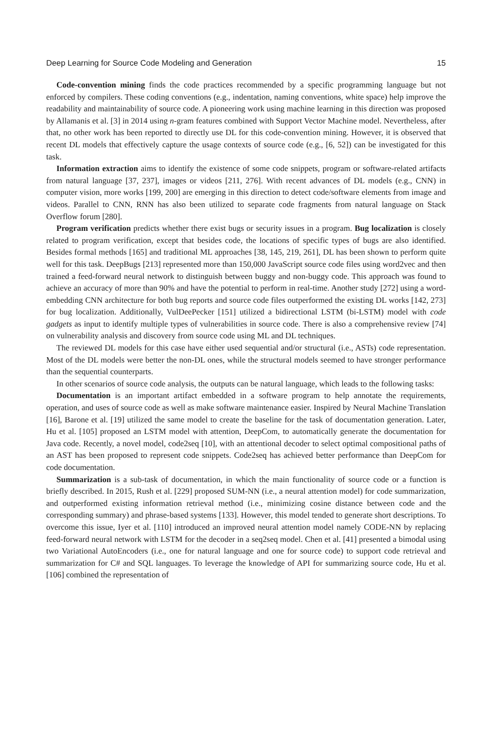Deep Learning for Source Code Modeling and Generation 15
Code-convention mining finds the code practices recommended by a specific programming language but not enforced by compilers. These coding conventions (e.g., indentation, naming conventions, white space) help improve the readability and maintainability of source code. A pioneering work using machine learning in this direction was proposed by Allamanis et al. [3] in 2014 using n-gram features combined with Support Vector Machine model. Nevertheless, after that, no other work has been reported to directly use DL for this code-convention mining. However, it is observed that recent DL models that effectively capture the usage contexts of source code (e.g., [6, 52]) can be investigated for this task.
Information extraction aims to identify the existence of some code snippets, program or software-related artifacts from natural language [37, 237], images or videos [211, 276]. With recent advances of DL models (e.g., CNN) in computer vision, more works [199, 200] are emerging in this direction to detect code/software elements from image and videos. Parallel to CNN, RNN has also been utilized to separate code fragments from natural language on Stack Overflow forum [280].
Program verification predicts whether there exist bugs or security issues in a program. Bug localization is closely related to program verification, except that besides code, the locations of specific types of bugs are also identified. Besides formal methods [165] and traditional ML approaches [38, 145, 219, 261], DL has been shown to perform quite well for this task. DeepBugs [213] represented more than 150,000 JavaScript source code files using word2vec and then trained a feed-forward neural network to distinguish between buggy and non-buggy code. This approach was found to achieve an accuracy of more than 90% and have the potential to perform in real-time. Another study [272] using a word-embedding CNN architecture for both bug reports and source code files outperformed the existing DL works [142, 273] for bug localization. Additionally, VulDeePecker [151] utilized a bidirectional LSTM (bi-LSTM) model with code gadgets as input to identify multiple types of vulnerabilities in source code. There is also a comprehensive review [74] on vulnerability analysis and discovery from source code using ML and DL techniques.
The reviewed DL models for this case have either used sequential and/or structural (i.e., ASTs) code representation. Most of the DL models were better the non-DL ones, while the structural models seemed to have stronger performance than the sequential counterparts.
In other scenarios of source code analysis, the outputs can be natural language, which leads to the following tasks:
Documentation is an important artifact embedded in a software program to help annotate the requirements, operation, and uses of source code as well as make software maintenance easier. Inspired by Neural Machine Translation [16], Barone et al. [19] utilized the same model to create the baseline for the task of documentation generation. Later, Hu et al. [105] proposed an LSTM model with attention, DeepCom, to automatically generate the documentation for Java code. Recently, a novel model, code2seq [10], with an attentional decoder to select optimal compositional paths of an AST has been proposed to represent code snippets. Code2seq has achieved better performance than DeepCom for code documentation.
Summarization is a sub-task of documentation, in which the main functionality of source code or a function is briefly described. In 2015, Rush et al. [229] proposed SUM-NN (i.e., a neural attention model) for code summarization, and outperformed existing information retrieval method (i.e., minimizing cosine distance between code and the corresponding summary) and phrase-based systems [133]. However, this model tended to generate short descriptions. To overcome this issue, Iyer et al. [110] introduced an improved neural attention model namely CODE-NN by replacing feed-forward neural network with LSTM for the decoder in a seq2seq model. Chen et al. [41] presented a bimodal using two Variational AutoEncoders (i.e., one for natural language and one for source code) to support code retrieval and summarization for C# and SQL languages. To leverage the knowledge of API for summarizing source code, Hu et al. [106] combined the representation of